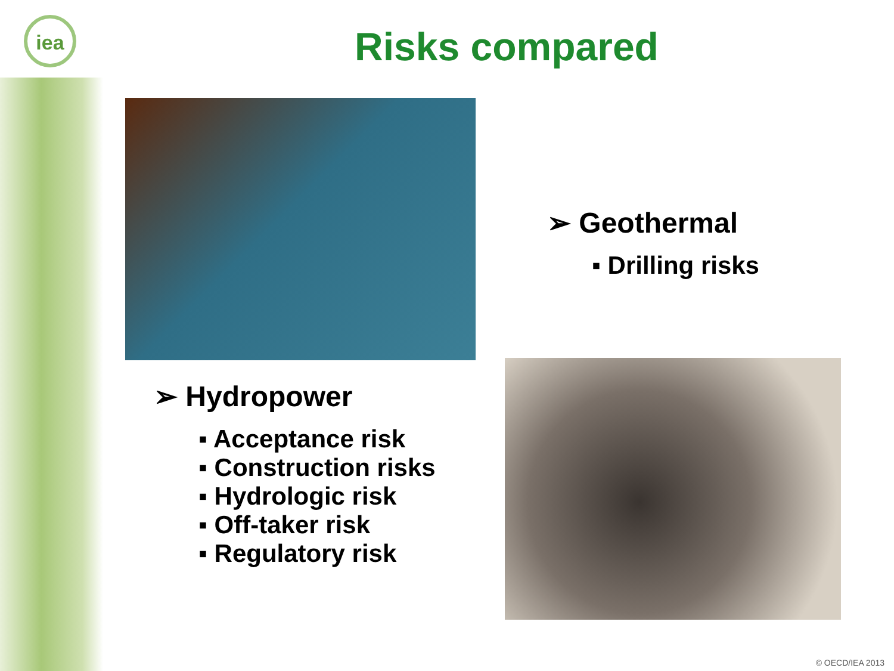iea Risks compared
➢ Geothermal
▪ Drilling risks
➢ Hydropower
▪ Acceptance risk
▪ Construction risks
▪ Hydrologic risk
▪ Off-taker risk
▪ Regulatory risk
© OECD/IEA 2013